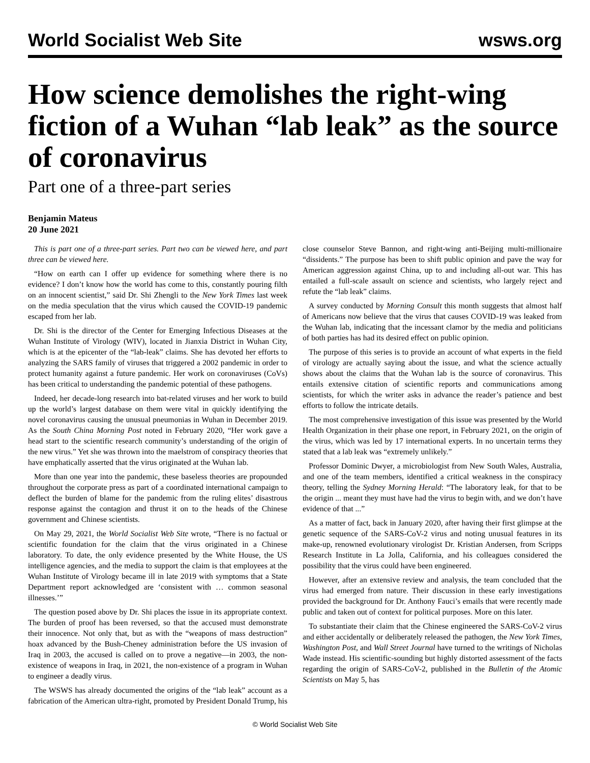World Socialist Web Site wsws.org
How science demolishes the right-wing fiction of a Wuhan “lab leak” as the source of coronavirus
Part one of a three-part series
Benjamin Mateus
20 June 2021
This is part one of a three-part series. Part two can be viewed here, and part three can be viewed here.
“How on earth can I offer up evidence for something where there is no evidence? I don’t know how the world has come to this, constantly pouring filth on an innocent scientist,” said Dr. Shi Zhengli to the New York Times last week on the media speculation that the virus which caused the COVID-19 pandemic escaped from her lab.
Dr. Shi is the director of the Center for Emerging Infectious Diseases at the Wuhan Institute of Virology (WIV), located in Jianxia District in Wuhan City, which is at the epicenter of the “lab-leak” claims. She has devoted her efforts to analyzing the SARS family of viruses that triggered a 2002 pandemic in order to protect humanity against a future pandemic. Her work on coronaviruses (CoVs) has been critical to understanding the pandemic potential of these pathogens.
Indeed, her decade-long research into bat-related viruses and her work to build up the world’s largest database on them were vital in quickly identifying the novel coronavirus causing the unusual pneumonias in Wuhan in December 2019. As the South China Morning Post noted in February 2020, “Her work gave a head start to the scientific research community’s understanding of the origin of the new virus.” Yet she was thrown into the maelstrom of conspiracy theories that have emphatically asserted that the virus originated at the Wuhan lab.
More than one year into the pandemic, these baseless theories are propounded throughout the corporate press as part of a coordinated international campaign to deflect the burden of blame for the pandemic from the ruling elites’ disastrous response against the contagion and thrust it on to the heads of the Chinese government and Chinese scientists.
On May 29, 2021, the World Socialist Web Site wrote, “There is no factual or scientific foundation for the claim that the virus originated in a Chinese laboratory. To date, the only evidence presented by the White House, the US intelligence agencies, and the media to support the claim is that employees at the Wuhan Institute of Virology became ill in late 2019 with symptoms that a State Department report acknowledged are ‘consistent with … common seasonal illnesses.’”
The question posed above by Dr. Shi places the issue in its appropriate context. The burden of proof has been reversed, so that the accused must demonstrate their innocence. Not only that, but as with the “weapons of mass destruction” hoax advanced by the Bush-Cheney administration before the US invasion of Iraq in 2003, the accused is called on to prove a negative—in 2003, the non-existence of weapons in Iraq, in 2021, the non-existence of a program in Wuhan to engineer a deadly virus.
The WSWS has already documented the origins of the “lab leak” account as a fabrication of the American ultra-right, promoted by President Donald Trump, his close counselor Steve Bannon, and right-wing anti-Beijing multi-millionaire “dissidents.” The purpose has been to shift public opinion and pave the way for American aggression against China, up to and including all-out war. This has entailed a full-scale assault on science and scientists, who largely reject and refute the “lab leak” claims.
A survey conducted by Morning Consult this month suggests that almost half of Americans now believe that the virus that causes COVID-19 was leaked from the Wuhan lab, indicating that the incessant clamor by the media and politicians of both parties has had its desired effect on public opinion.
The purpose of this series is to provide an account of what experts in the field of virology are actually saying about the issue, and what the science actually shows about the claims that the Wuhan lab is the source of coronavirus. This entails extensive citation of scientific reports and communications among scientists, for which the writer asks in advance the reader’s patience and best efforts to follow the intricate details.
The most comprehensive investigation of this issue was presented by the World Health Organization in their phase one report, in February 2021, on the origin of the virus, which was led by 17 international experts. In no uncertain terms they stated that a lab leak was “extremely unlikely.”
Professor Dominic Dwyer, a microbiologist from New South Wales, Australia, and one of the team members, identified a critical weakness in the conspiracy theory, telling the Sydney Morning Herald: “The laboratory leak, for that to be the origin ... meant they must have had the virus to begin with, and we don’t have evidence of that ...”
As a matter of fact, back in January 2020, after having their first glimpse at the genetic sequence of the SARS-CoV-2 virus and noting unusual features in its make-up, renowned evolutionary virologist Dr. Kristian Andersen, from Scripps Research Institute in La Jolla, California, and his colleagues considered the possibility that the virus could have been engineered.
However, after an extensive review and analysis, the team concluded that the virus had emerged from nature. Their discussion in these early investigations provided the background for Dr. Anthony Fauci’s emails that were recently made public and taken out of context for political purposes. More on this later.
To substantiate their claim that the Chinese engineered the SARS-CoV-2 virus and either accidentally or deliberately released the pathogen, the New York Times, Washington Post, and Wall Street Journal have turned to the writings of Nicholas Wade instead. His scientific-sounding but highly distorted assessment of the facts regarding the origin of SARS-CoV-2, published in the Bulletin of the Atomic Scientists on May 5, has
© World Socialist Web Site